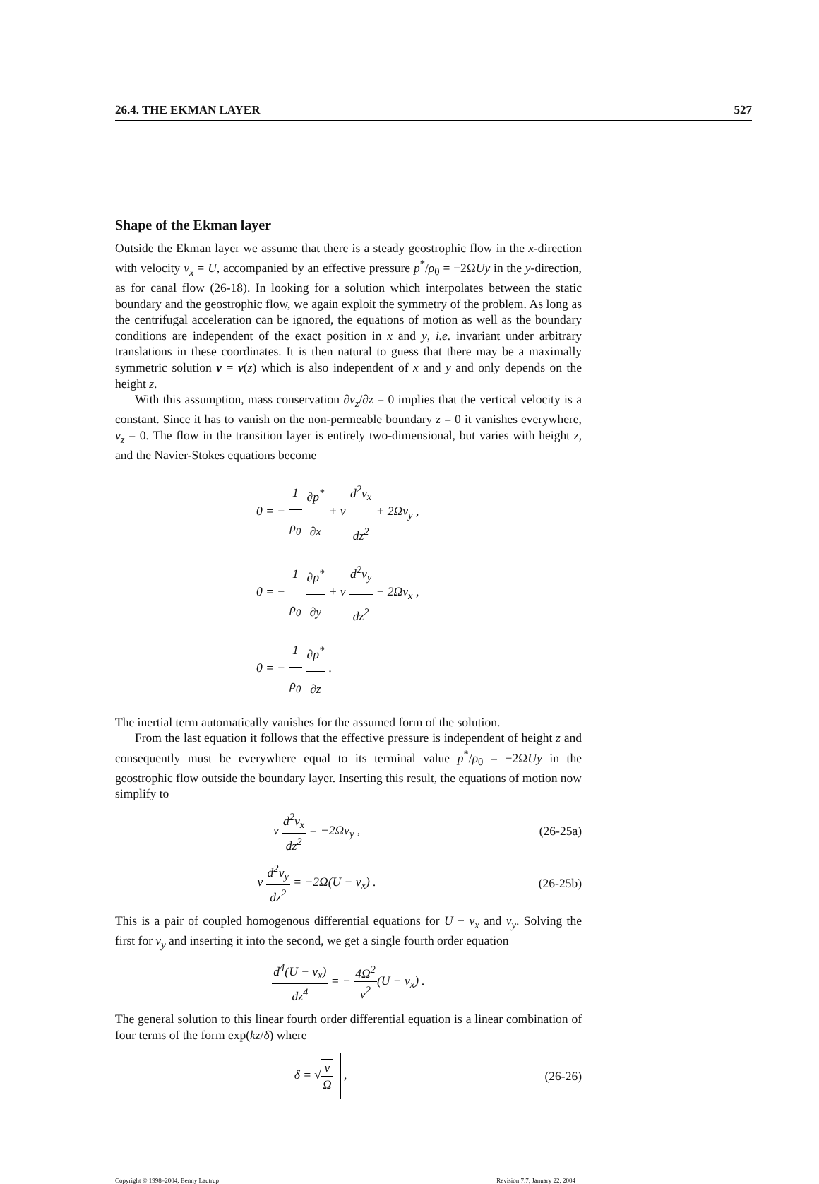26.4. THE EKMAN LAYER 527
Shape of the Ekman layer
Outside the Ekman layer we assume that there is a steady geostrophic flow in the x-direction with velocity v<sub>x</sub> = U, accompanied by an effective pressure p<sup>*</sup>/ρ<sub>0</sub> = −2ΩUy in the y-direction, as for canal flow (26-18). In looking for a solution which interpolates between the static boundary and the geostrophic flow, we again exploit the symmetry of the problem. As long as the centrifugal acceleration can be ignored, the equations of motion as well as the boundary conditions are independent of the exact position in x and y, i.e. invariant under arbitrary translations in these coordinates. It is then natural to guess that there may be a maximally symmetric solution v = v(z) which is also independent of x and y and only depends on the height z.
With this assumption, mass conservation ∂v<sub>z</sub>/∂z = 0 implies that the vertical velocity is a constant. Since it has to vanish on the non-permeable boundary z = 0 it vanishes everywhere, v<sub>z</sub> = 0. The flow in the transition layer is entirely two-dimensional, but varies with height z, and the Navier-Stokes equations become
0 = − 1 ρ<sub>0</sub> ∂p<sup>*</sup> ∂x + ν d<sup>2</sup>v<sub>x</sub> dz<sup>2</sup> + 2Ωv<sub>y</sub> ,
0 = − 1 ρ<sub>0</sub> ∂p<sup>*</sup> ∂y + ν d<sup>2</sup>v<sub>y</sub> dz<sup>2</sup> − 2Ωv<sub>x</sub> ,
0 = − 1 ρ<sub>0</sub> ∂p<sup>*</sup> ∂z .
The inertial term automatically vanishes for the assumed form of the solution.
From the last equation it follows that the effective pressure is independent of height z and consequently must be everywhere equal to its terminal value p<sup>*</sup>/ρ<sub>0</sub> = −2ΩUy in the geostrophic flow outside the boundary layer. Inserting this result, the equations of motion now simplify to
ν d<sup>2</sup>v<sub>x</sub> dz<sup>2</sup> = −2Ωv<sub>y</sub> , (26-25a)
ν d<sup>2</sup>v<sub>y</sub> dz<sup>2</sup> = −2Ω(U − v<sub>x</sub>) . (26-25b)
This is a pair of coupled homogenous differential equations for U − v<sub>x</sub> and v<sub>y</sub>. Solving the first for v<sub>y</sub> and inserting it into the second, we get a single fourth order equation
d<sup>4</sup>(U − v<sub>x</sub>) dz<sup>4</sup> = − 4Ω<sup>2</sup> ν<sup>2</sup>(U − v<sub>x</sub>) .
The general solution to this linear fourth order differential equation is a linear combination of four terms of the form exp(kz/δ) where
δ = √ν Ω , (26-26)
Copyright © 1998–2004, Benny Lautrup Revision 7.7, January 22, 2004